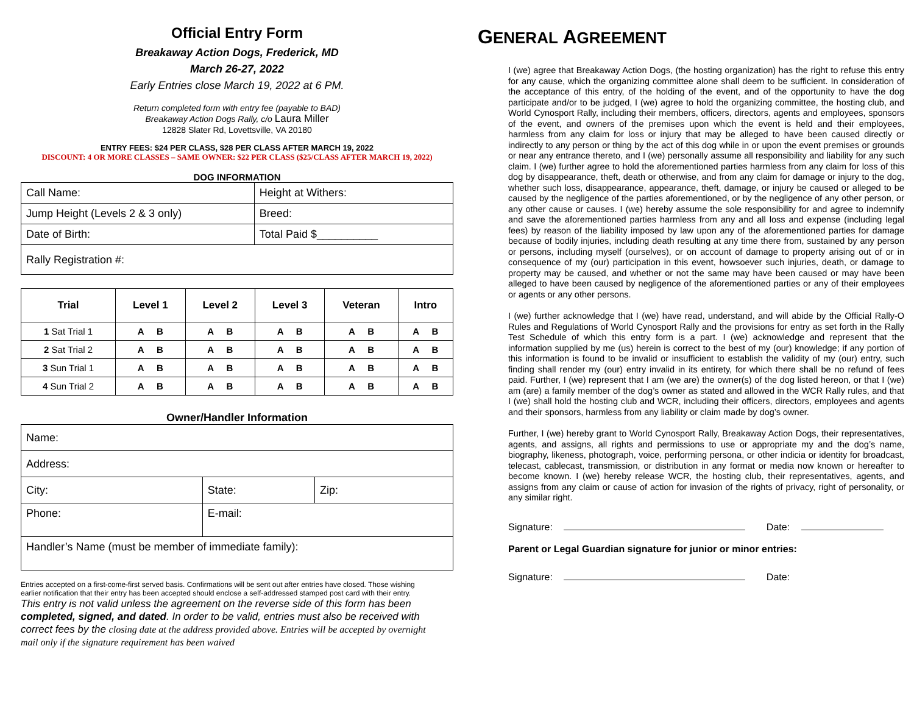Official Entry Form
Breakaway Action Dogs, Frederick, MD
March 26-27, 2022
Early Entries close March 19, 2022 at 6 PM.
Return completed form with entry fee (payable to BAD)
Breakaway Action Dogs Rally, c/o Laura Miller
12828 Slater Rd, Lovettsville, VA 20180
ENTRY FEES: $24 PER CLASS, $28 PER CLASS AFTER MARCH 19, 2022
DISCOUNT: 4 OR MORE CLASSES – SAME OWNER: $22 PER CLASS ($25/CLASS AFTER MARCH 19, 2022)
DOG INFORMATION
| Call Name: | Height at Withers: |
| Jump Height (Levels 2 & 3 only) | Breed: |
| Date of Birth: | Total Paid $__________ |
| Rally Registration #: | |
| Trial | Level 1 | Level 2 | Level 3 | Veteran | Intro |
| --- | --- | --- | --- | --- | --- |
| 1 Sat Trial 1 | A B | A B | A B | A B | A B |
| 2 Sat Trial 2 | A B | A B | A B | A B | A B |
| 3 Sun Trial 1 | A B | A B | A B | A B | A B |
| 4 Sun Trial 2 | A B | A B | A B | A B | A B |
Owner/Handler Information
| Name: | | |
| Address: | | |
| City: | State: | Zip: |
| Phone: | E-mail: | |
| Handler’s Name (must be member of immediate family): | | |
Entries accepted on a first-come-first served basis. Confirmations will be sent out after entries have closed. Those wishing earlier notification that their entry has been accepted should enclose a self-addressed stamped post card with their entry.
This entry is not valid unless the agreement on the reverse side of this form has been completed, signed, and dated. In order to be valid, entries must also be received with correct fees by the closing date at the address provided above. Entries will be accepted by overnight mail only if the signature requirement has been waived
GENERAL AGREEMENT
I (we) agree that Breakaway Action Dogs, (the hosting organization) has the right to refuse this entry for any cause, which the organizing committee alone shall deem to be sufficient. In consideration of the acceptance of this entry, of the holding of the event, and of the opportunity to have the dog participate and/or to be judged, I (we) agree to hold the organizing committee, the hosting club, and World Cynosport Rally, including their members, officers, directors, agents and employees, sponsors of the event, and owners of the premises upon which the event is held and their employees, harmless from any claim for loss or injury that may be alleged to have been caused directly or indirectly to any person or thing by the act of this dog while in or upon the event premises or grounds or near any entrance thereto, and I (we) personally assume all responsibility and liability for any such claim. I (we) further agree to hold the aforementioned parties harmless from any claim for loss of this dog by disappearance, theft, death or otherwise, and from any claim for damage or injury to the dog, whether such loss, disappearance, appearance, theft, damage, or injury be caused or alleged to be caused by the negligence of the parties aforementioned, or by the negligence of any other person, or any other cause or causes. I (we) hereby assume the sole responsibility for and agree to indemnify and save the aforementioned parties harmless from any and all loss and expense (including legal fees) by reason of the liability imposed by law upon any of the aforementioned parties for damage because of bodily injuries, including death resulting at any time there from, sustained by any person or persons, including myself (ourselves), or on account of damage to property arising out of or in consequence of my (our) participation in this event, howsoever such injuries, death, or damage to property may be caused, and whether or not the same may have been caused or may have been alleged to have been caused by negligence of the aforementioned parties or any of their employees or agents or any other persons.
I (we) further acknowledge that I (we) have read, understand, and will abide by the Official Rally-O Rules and Regulations of World Cynosport Rally and the provisions for entry as set forth in the Rally Test Schedule of which this entry form is a part. I (we) acknowledge and represent that the information supplied by me (us) herein is correct to the best of my (our) knowledge; if any portion of this information is found to be invalid or insufficient to establish the validity of my (our) entry, such finding shall render my (our) entry invalid in its entirety, for which there shall be no refund of fees paid. Further, I (we) represent that I am (we are) the owner(s) of the dog listed hereon, or that I (we) am (are) a family member of the dog’s owner as stated and allowed in the WCR Rally rules, and that I (we) shall hold the hosting club and WCR, including their officers, directors, employees and agents and their sponsors, harmless from any liability or claim made by dog’s owner.
Further, I (we) hereby grant to World Cynosport Rally, Breakaway Action Dogs, their representatives, agents, and assigns, all rights and permissions to use or appropriate my and the dog’s name, biography, likeness, photograph, voice, performing persona, or other indicia or identity for broadcast, telecast, cablecast, transmission, or distribution in any format or media now known or hereafter to become known. I (we) hereby release WCR, the hosting club, their representatives, agents, and assigns from any claim or cause of action for invasion of the rights of privacy, right of personality, or any similar right.
Signature: Date:
Parent or Legal Guardian signature for junior or minor entries:
Signature: Date: